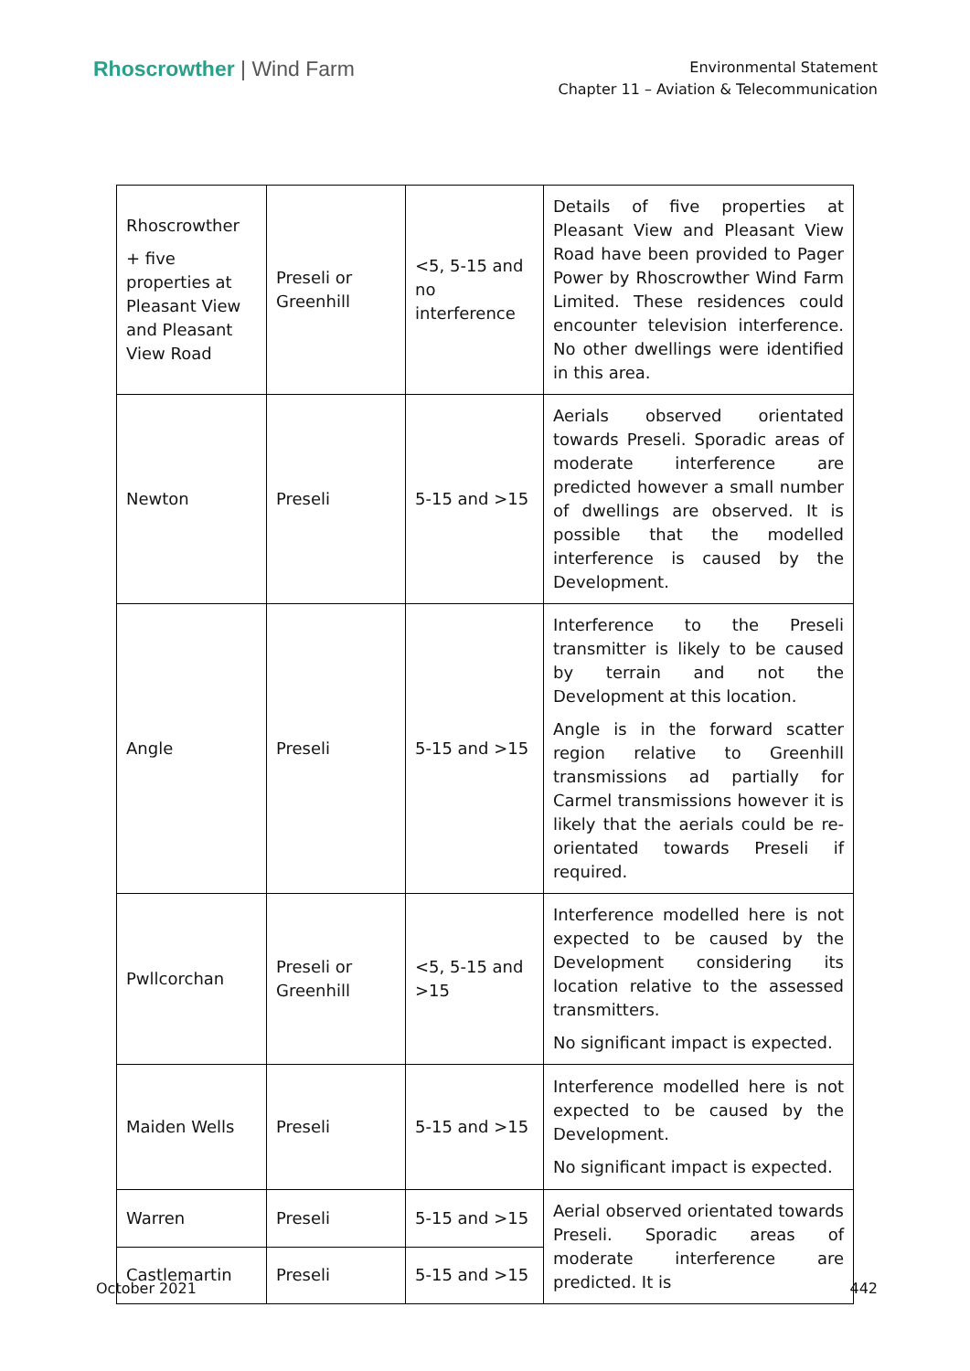Rhoscrowther | Wind Farm
Environmental Statement
Chapter 11 – Aviation & Telecommunication
| Rhoscrowther + five properties at Pleasant View and Pleasant View Road | Preseli or Greenhill | <5, 5-15 and no interference | Details of five properties at Pleasant View and Pleasant View Road have been provided to Pager Power by Rhoscrowther Wind Farm Limited. These residences could encounter television interference. No other dwellings were identified in this area. |
| Newton | Preseli | 5-15 and >15 | Aerials observed orientated towards Preseli. Sporadic areas of moderate interference are predicted however a small number of dwellings are observed. It is possible that the modelled interference is caused by the Development. |
| Angle | Preseli | 5-15 and >15 | Interference to the Preseli transmitter is likely to be caused by terrain and not the Development at this location. Angle is in the forward scatter region relative to Greenhill transmissions ad partially for Carmel transmissions however it is likely that the aerials could be re-orientated towards Preseli if required. |
| Pwllcorchan | Preseli or Greenhill | <5, 5-15 and >15 | Interference modelled here is not expected to be caused by the Development considering its location relative to the assessed transmitters. No significant impact is expected. |
| Maiden Wells | Preseli | 5-15 and >15 | Interference modelled here is not expected to be caused by the Development. No significant impact is expected. |
| Warren | Preseli | 5-15 and >15 | Aerial observed orientated towards Preseli. Sporadic areas of moderate interference are predicted. It is |
| Castlemartin | Preseli | 5-15 and >15 | |
October 2021 442